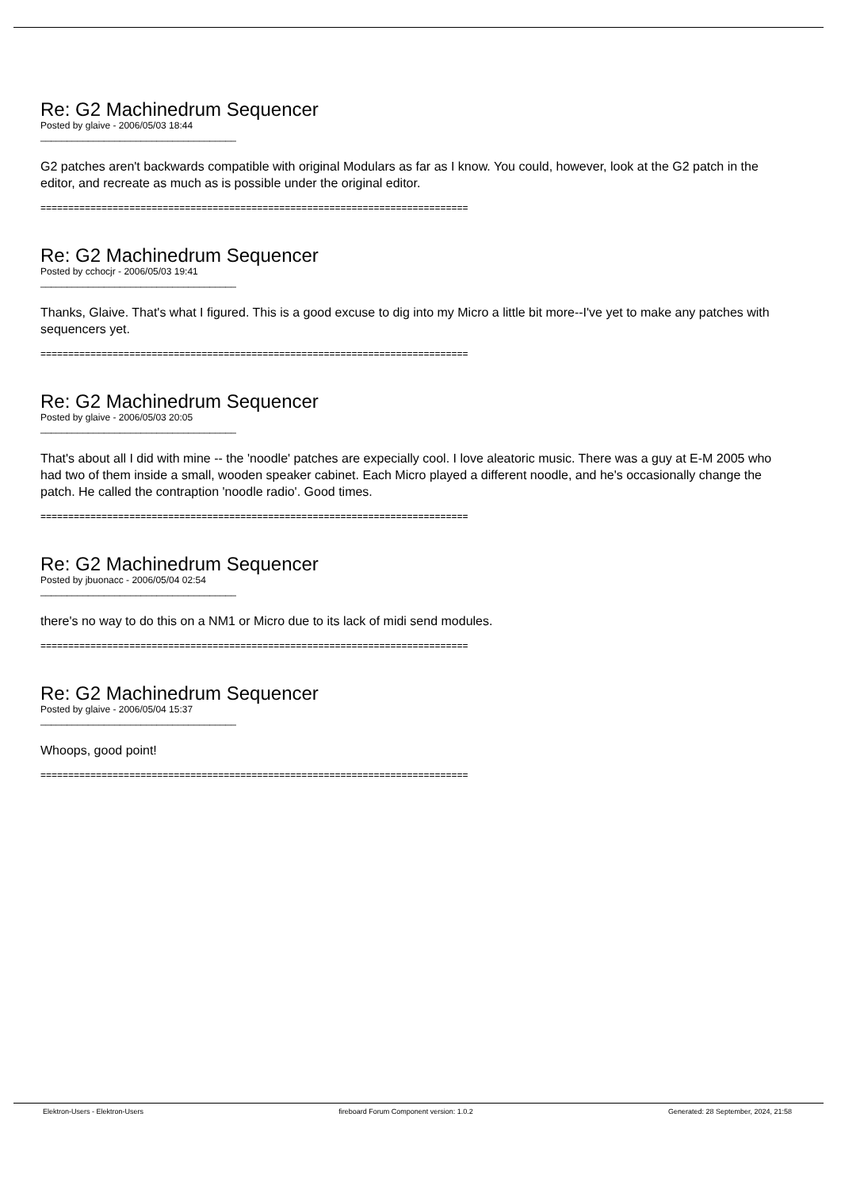Re: G2 Machinedrum Sequencer
Posted by glaive - 2006/05/03 18:44
_____________________________________
G2 patches aren't backwards compatible with original Modulars as far as I know. You could, however, look at the G2 patch in the editor, and recreate as much as is possible under the original editor.
=============================================================================
Re: G2 Machinedrum Sequencer
Posted by cchocjr - 2006/05/03 19:41
_____________________________________
Thanks, Glaive. That's what I figured. This is a good excuse to dig into my Micro a little bit more--I've yet to make any patches with sequencers yet.
=============================================================================
Re: G2 Machinedrum Sequencer
Posted by glaive - 2006/05/03 20:05
_____________________________________
That's about all I did with mine -- the 'noodle' patches are expecially cool. I love aleatoric music. There was a guy at E-M 2005 who had two of them inside a small, wooden speaker cabinet. Each Micro played a different noodle, and he's occasionally change the patch. He called the contraption 'noodle radio'. Good times.
=============================================================================
Re: G2 Machinedrum Sequencer
Posted by jbuonacc - 2006/05/04 02:54
_____________________________________
there's no way to do this on a NM1 or Micro due to its lack of midi send modules.
=============================================================================
Re: G2 Machinedrum Sequencer
Posted by glaive - 2006/05/04 15:37
_____________________________________
Whoops, good point!
=============================================================================
Elektron-Users - Elektron-Users fireboard Forum Component version: 1.0.2 Generated: 28 September, 2024, 21:58